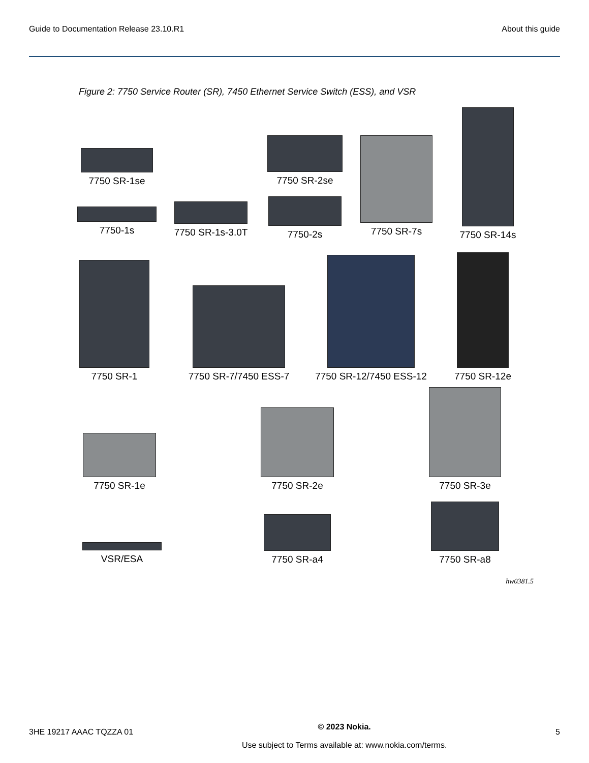Guide to Documentation Release 23.10.R1 About this guide
Figure 2: 7750 Service Router (SR), 7450 Ethernet Service Switch (ESS), and VSR
7750 SR-1se
7750 SR-2se
7750-1s
7750 SR-1s-3.0T
7750-2s
7750 SR-7s
7750 SR-14s
7750 SR-1
7750 SR-7/7450 ESS-7
7750 SR-12/7450 ESS-12
7750 SR-12e
7750 SR-1e
7750 SR-2e
7750 SR-3e
VSR/ESA
7750 SR-a4
7750 SR-a8
hw0381.5
3HE 19217 AAAC TQZZA 01
© 2023 Nokia.
Use subject to Terms available at: www.nokia.com/terms.
5